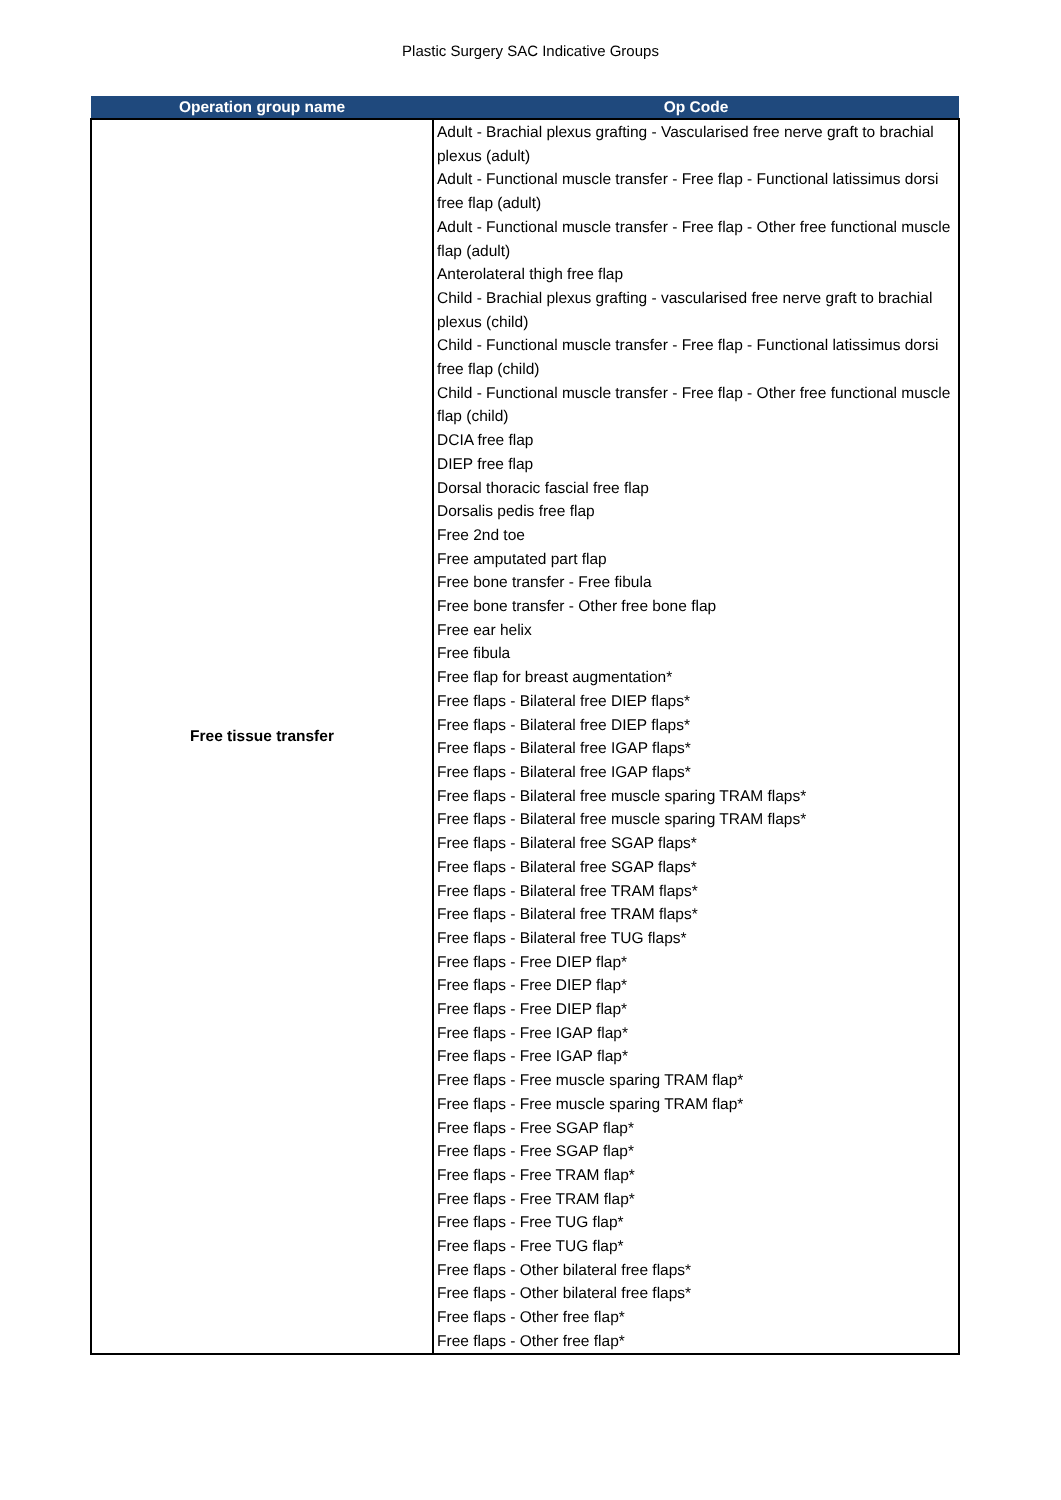Plastic Surgery SAC Indicative Groups
| Operation group name | Op Code |
| --- | --- |
| Free tissue transfer | Adult - Brachial plexus grafting - Vascularised free nerve graft to brachial plexus (adult) Adult - Functional muscle transfer - Free flap - Functional latissimus dorsi free flap (adult) Adult - Functional muscle transfer - Free flap - Other free functional muscle flap (adult) Anterolateral thigh free flap Child - Brachial plexus grafting - vascularised free nerve graft to brachial plexus (child) Child - Functional muscle transfer - Free flap - Functional latissimus dorsi free flap (child) Child - Functional muscle transfer - Free flap - Other free functional muscle flap (child) DCIA free flap DIEP free flap Dorsal thoracic fascial free flap Dorsalis pedis free flap Free 2nd toe Free amputated part flap Free bone transfer - Free fibula Free bone transfer - Other free bone flap Free ear helix Free fibula Free flap for breast augmentation* Free flaps - Bilateral free DIEP flaps* Free flaps - Bilateral free DIEP flaps* Free flaps - Bilateral free IGAP flaps* Free flaps - Bilateral free IGAP flaps* Free flaps - Bilateral free muscle sparing TRAM flaps* Free flaps - Bilateral free muscle sparing TRAM flaps* Free flaps - Bilateral free SGAP flaps* Free flaps - Bilateral free SGAP flaps* Free flaps - Bilateral free TRAM flaps* Free flaps - Bilateral free TRAM flaps* Free flaps - Bilateral free TUG flaps* Free flaps - Free DIEP flap* Free flaps - Free DIEP flap* Free flaps - Free DIEP flap* Free flaps - Free IGAP flap* Free flaps - Free IGAP flap* Free flaps - Free muscle sparing TRAM flap* Free flaps - Free muscle sparing TRAM flap* Free flaps - Free SGAP flap* Free flaps - Free SGAP flap* Free flaps - Free TRAM flap* Free flaps - Free TRAM flap* Free flaps - Free TUG flap* Free flaps - Free TUG flap* Free flaps - Other bilateral free flaps* Free flaps - Other bilateral free flaps* Free flaps - Other free flap* Free flaps - Other free flap* |